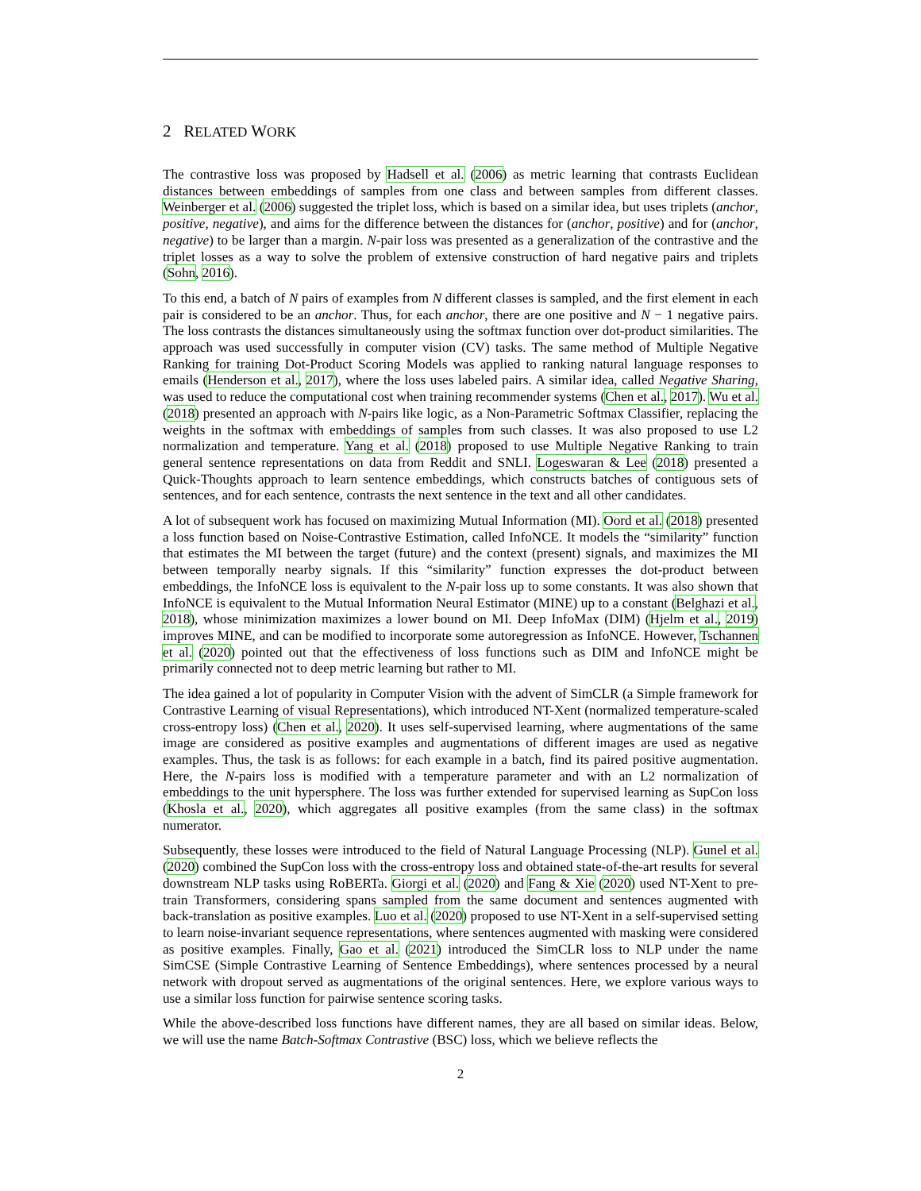2 RELATED WORK
The contrastive loss was proposed by Hadsell et al. (2006) as metric learning that contrasts Euclidean distances between embeddings of samples from one class and between samples from different classes. Weinberger et al. (2006) suggested the triplet loss, which is based on a similar idea, but uses triplets (anchor, positive, negative), and aims for the difference between the distances for (anchor, positive) and for (anchor, negative) to be larger than a margin. N-pair loss was presented as a generalization of the contrastive and the triplet losses as a way to solve the problem of extensive construction of hard negative pairs and triplets (Sohn, 2016).
To this end, a batch of N pairs of examples from N different classes is sampled, and the first element in each pair is considered to be an anchor. Thus, for each anchor, there are one positive and N − 1 negative pairs. The loss contrasts the distances simultaneously using the softmax function over dot-product similarities. The approach was used successfully in computer vision (CV) tasks. The same method of Multiple Negative Ranking for training Dot-Product Scoring Models was applied to ranking natural language responses to emails (Henderson et al., 2017), where the loss uses labeled pairs. A similar idea, called Negative Sharing, was used to reduce the computational cost when training recommender systems (Chen et al., 2017). Wu et al. (2018) presented an approach with N-pairs like logic, as a Non-Parametric Softmax Classifier, replacing the weights in the softmax with embeddings of samples from such classes. It was also proposed to use L2 normalization and temperature. Yang et al. (2018) proposed to use Multiple Negative Ranking to train general sentence representations on data from Reddit and SNLI. Logeswaran & Lee (2018) presented a Quick-Thoughts approach to learn sentence embeddings, which constructs batches of contiguous sets of sentences, and for each sentence, contrasts the next sentence in the text and all other candidates.
A lot of subsequent work has focused on maximizing Mutual Information (MI). Oord et al. (2018) presented a loss function based on Noise-Contrastive Estimation, called InfoNCE. It models the “similarity” function that estimates the MI between the target (future) and the context (present) signals, and maximizes the MI between temporally nearby signals. If this “similarity” function expresses the dot-product between embeddings, the InfoNCE loss is equivalent to the N-pair loss up to some constants. It was also shown that InfoNCE is equivalent to the Mutual Information Neural Estimator (MINE) up to a constant (Belghazi et al., 2018), whose minimization maximizes a lower bound on MI. Deep InfoMax (DIM) (Hjelm et al., 2019) improves MINE, and can be modified to incorporate some autoregression as InfoNCE. However, Tschannen et al. (2020) pointed out that the effectiveness of loss functions such as DIM and InfoNCE might be primarily connected not to deep metric learning but rather to MI.
The idea gained a lot of popularity in Computer Vision with the advent of SimCLR (a Simple framework for Contrastive Learning of visual Representations), which introduced NT-Xent (normalized temperature-scaled cross-entropy loss) (Chen et al., 2020). It uses self-supervised learning, where augmentations of the same image are considered as positive examples and augmentations of different images are used as negative examples. Thus, the task is as follows: for each example in a batch, find its paired positive augmentation. Here, the N-pairs loss is modified with a temperature parameter and with an L2 normalization of embeddings to the unit hypersphere. The loss was further extended for supervised learning as SupCon loss (Khosla et al., 2020), which aggregates all positive examples (from the same class) in the softmax numerator.
Subsequently, these losses were introduced to the field of Natural Language Processing (NLP). Gunel et al. (2020) combined the SupCon loss with the cross-entropy loss and obtained state-of-the-art results for several downstream NLP tasks using RoBERTa. Giorgi et al. (2020) and Fang & Xie (2020) used NT-Xent to pre-train Transformers, considering spans sampled from the same document and sentences augmented with back-translation as positive examples. Luo et al. (2020) proposed to use NT-Xent in a self-supervised setting to learn noise-invariant sequence representations, where sentences augmented with masking were considered as positive examples. Finally, Gao et al. (2021) introduced the SimCLR loss to NLP under the name SimCSE (Simple Contrastive Learning of Sentence Embeddings), where sentences processed by a neural network with dropout served as augmentations of the original sentences. Here, we explore various ways to use a similar loss function for pairwise sentence scoring tasks.
While the above-described loss functions have different names, they are all based on similar ideas. Below, we will use the name Batch-Softmax Contrastive (BSC) loss, which we believe reflects the
2